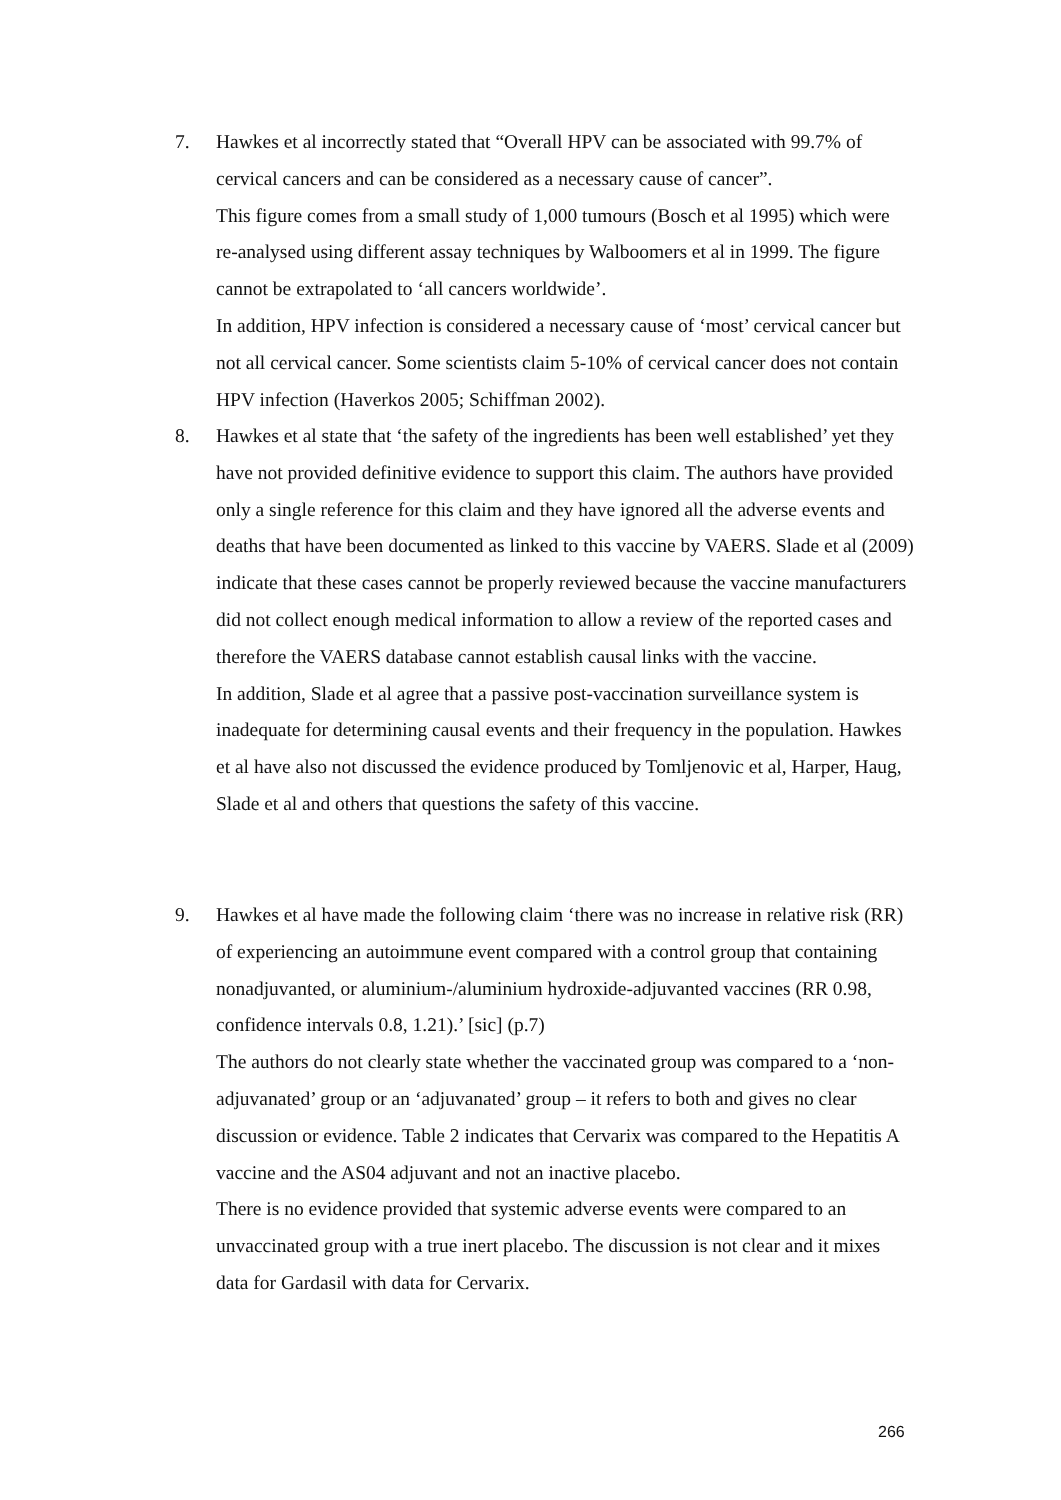7. Hawkes et al incorrectly stated that “Overall HPV can be associated with 99.7% of cervical cancers and can be considered as a necessary cause of cancer”.
This figure comes from a small study of 1,000 tumours (Bosch et al 1995) which were re-analysed using different assay techniques by Walboomers et al in 1999. The figure cannot be extrapolated to ‘all cancers worldwide’.
In addition, HPV infection is considered a necessary cause of ‘most’ cervical cancer but not all cervical cancer. Some scientists claim 5-10% of cervical cancer does not contain HPV infection (Haverkos 2005; Schiffman 2002).
8. Hawkes et al state that ‘the safety of the ingredients has been well established’ yet they have not provided definitive evidence to support this claim. The authors have provided only a single reference for this claim and they have ignored all the adverse events and deaths that have been documented as linked to this vaccine by VAERS. Slade et al (2009) indicate that these cases cannot be properly reviewed because the vaccine manufacturers did not collect enough medical information to allow a review of the reported cases and therefore the VAERS database cannot establish causal links with the vaccine.
In addition, Slade et al agree that a passive post-vaccination surveillance system is inadequate for determining causal events and their frequency in the population. Hawkes et al have also not discussed the evidence produced by Tomljenovic et al, Harper, Haug, Slade et al and others that questions the safety of this vaccine.
9. Hawkes et al have made the following claim ‘there was no increase in relative risk (RR) of experiencing an autoimmune event compared with a control group that containing nonadjuvanted, or aluminium-/aluminium hydroxide-adjuvanted vaccines (RR 0.98, confidence intervals 0.8, 1.21).’ [sic] (p.7)
The authors do not clearly state whether the vaccinated group was compared to a ‘non-adjuvanated’ group or an ‘adjuvanated’ group – it refers to both and gives no clear discussion or evidence. Table 2 indicates that Cervarix was compared to the Hepatitis A vaccine and the AS04 adjuvant and not an inactive placebo.
There is no evidence provided that systemic adverse events were compared to an unvaccinated group with a true inert placebo. The discussion is not clear and it mixes data for Gardasil with data for Cervarix.
266